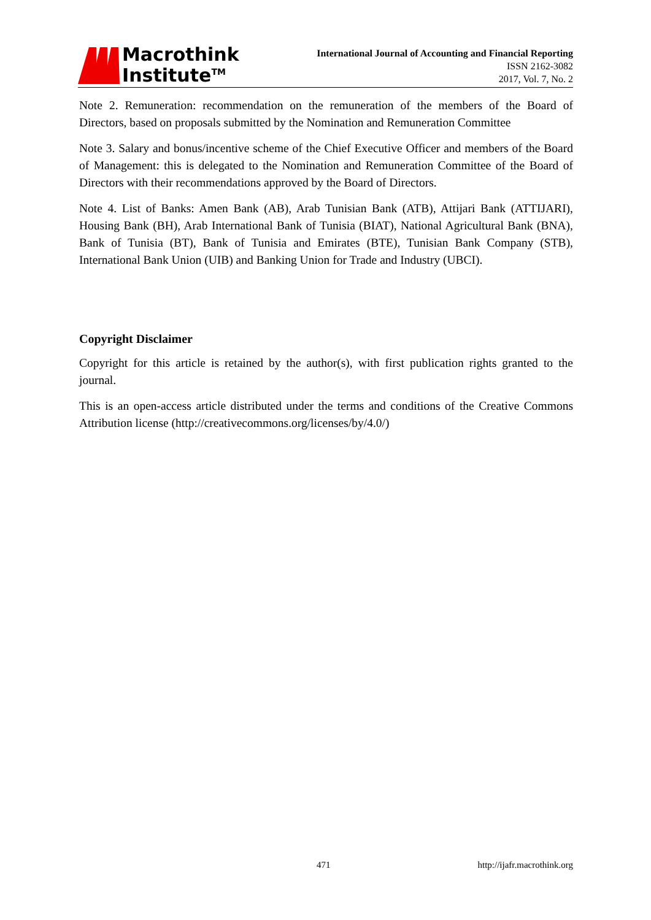Macrothink
Institute<sup>TM</sup>
International Journal of Accounting and Financial Reporting
ISSN 2162-3082
2017, Vol. 7, No. 2
Note 2. Remuneration: recommendation on the remuneration of the members of the Board of Directors, based on proposals submitted by the Nomination and Remuneration Committee
Note 3. Salary and bonus/incentive scheme of the Chief Executive Officer and members of the Board of Management: this is delegated to the Nomination and Remuneration Committee of the Board of Directors with their recommendations approved by the Board of Directors.
Note 4. List of Banks: Amen Bank (AB), Arab Tunisian Bank (ATB), Attijari Bank (ATTIJARI), Housing Bank (BH), Arab International Bank of Tunisia (BIAT), National Agricultural Bank (BNA), Bank of Tunisia (BT), Bank of Tunisia and Emirates (BTE), Tunisian Bank Company (STB), International Bank Union (UIB) and Banking Union for Trade and Industry (UBCI).
Copyright Disclaimer
Copyright for this article is retained by the author(s), with first publication rights granted to the journal.
This is an open-access article distributed under the terms and conditions of the Creative Commons Attribution license (http://creativecommons.org/licenses/by/4.0/)
471 http://ijafr.macrothink.org